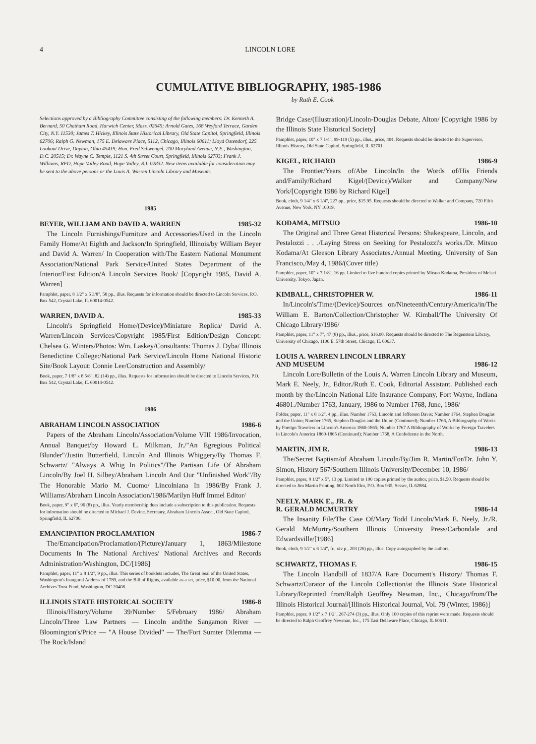4 LINCOLN LORE
CUMULATIVE BIBLIOGRAPHY, 1985-1986
by Ruth E. Cook
Selections approved by a Bibliography Committee consisting of the following members: Dr. Kenneth A. Bernard, 50 Chatham Road, Harwich Center, Mass. 02645; Arnold Gates, 168 Weyford Terrace, Garden City, N.Y. 11530; James T. Hickey, Illinois State Historical Library, Old State Capitol, Springfield, Illinois 62706; Ralph G. Newman, 175 E. Delaware Place, 5112, Chicago, Illinois 60611; Lloyd Ostendorf, 225 Lookout Drive, Dayton, Ohio 45419; Hon. Fred Schwengel, 200 Maryland Avenue, N.E., Washington, D.C. 20515; Dr. Wayne C. Temple, 1121 S. 4th Street Court, Springfield, Illinois 62703; Frank J. Williams, RFD, Hope Valley Road, Hope Valley, R.I. 02832. New items available for consideration may be sent to the above persons or the Louis A. Warren Lincoln Library and Museum.
1985
BEYER, WILLIAM AND DAVID A. WARREN 1985-32
The Lincoln Furnishings/Furniture and Accessories/Used in the Lincoln Family Home/At Eighth and Jackson/In Springfield, Illinois/by William Beyer and David A. Warren/ In Cooperation with/The Eastern National Monument Association/National Park Service/United States Department of the Interior/First Edition/A Lincoln Services Book/ [Copyright 1985, David A. Warren]
Pamphlet, paper, 8 1/2" x 5 3/8", 58 pp., illus. Requests for information should be directed to Lincoln Services, P.O. Box 542, Crystal Lake, IL 60014-0542.
WARREN, DAVID A. 1985-33
Lincoln's Springfield Home/(Device)/Miniature Replica/ David A. Warren/Lincoln Services/Copyright 1985/First Edition/Design Concept: Chelsea G. Winters/Photos: Wm. Laskey/Consultants: Thomas J. Dyba/ Illinois Benedictine College:/National Park Service/Lincoln Home National Historic Site/Book Layout: Connie Lee/Construction and Assembly/
Book, paper, 7 1/8" x 8 5/8", 82 (14) pp., illus. Requests for information should be directed to Lincoln Services, P.O. Box 542, Crystal Lake, IL 60014-0542.
1986
ABRAHAM LINCOLN ASSOCIATION 1986-6
Papers of the Abraham Lincoln/Association/Volume VIII 1986/Invocation, Annual Banquet/by Howard L. Milkman, Jr./"An Egregious Political Blunder"/Justin Butterfield, Lincoln And Illinois Whiggery/By Thomas F. Schwartz/ "Always A Whig In Politics"/The Partisan Life Of Abraham Lincoln/By Joel H. Silbey/Abraham Lincoln And Our "Unfinished Work"/By The Honorable Mario M. Cuomo/ Lincolniana In 1986/By Frank J. Williams/Abraham Lincoln Association/1986/Marilyn Huff Immel Editor/
Book, paper, 9" x 6", 96 (8) pp., illus. Yearly membership dues include a subscription to this publication. Requests for information should be directed to Michael J. Devine, Secretary, Abraham Lincoln Assoc., Old State Capitol, Springfield, IL 62706.
EMANCIPATION PROCLAMATION 1986-7
The/Emancipation/Proclamation/(Picture)/January 1, 1863/Milestone Documents In The National Archives/ National Archives and Records Administration/Washington, DC/[1986]
Pamphlet, paper, 11" x 8 1/2", 9 pp., illus. This series of booklets includes, The Great Seal of the United States, Washington's Inaugural Address of 1789, and the Bill of Rights, available as a set, price, $10.00, from the National Archives Trust Fund, Washington, DC 20408.
ILLINOIS STATE HISTORICAL SOCIETY 1986-8
Illinois/History/Volume 39/Number 5/February 1986/ Abraham Lincoln/Three Law Partners — Lincoln and/the Sangamon River — Bloomington's/Price — "A House Divided" — The/Fort Sumter Dilemma — The Rock/Island
Bridge Case/(Illustration)/Lincoln-Douglas Debate, Alton/ [Copyright 1986 by the Illinois State Historical Society]
Pamphlet, paper, 10" x 7 1/4", 99-119 (5) pp., illus., price, 40¢. Requests should be directed to the Supervisor, Illinois History, Old State Capitol, Springfield, IL 62701.
KIGEL, RICHARD 1986-9
The Frontier/Years of/Abe Lincoln/In the Words of/His Friends and/Family/Richard Kigel/(Device)/Walker and Company/New York/[Copyright 1986 by Richard Kigel]
Book, cloth, 9 1/4" x 6 1/4", 227 pp., price, $15.95. Requests should be directed to Walker and Company, 720 Fifth Avenue, New York, NY 10019.
KODAMA, MITSUO 1986-10
The Original and Three Great Historical Persons: Shakespeare, Lincoln, and Pestalozzi . . ./Laying Stress on Seeking for Pestalozzi's works./Dr. Mitsuo Kodama/At Gleeson Library Associates./Annual Meeting. University of San Francisco,/May 4, 1986/(Cover title)
Pamphlet, paper, 10" x 7 1/8", 16 pp. Limited to five hundred copies printed by Mitsuo Kodama, President of Meisei University, Tokyo, Japan.
KIMBALL, CHRISTOPHER W. 1986-11
In/Lincoln's/Time/(Device)/Sources on/Nineteenth/Century/America/in/The William E. Barton/Collection/Christopher W. Kimball/The University Of Chicago Library/1986/
Pamphlet, paper, 11" x 7", 47 (8) pp., illus., price, $16.00. Requests should be directed to The Regenstein Library, University of Chicago, 1100 E. 57th Street, Chicago, IL 60637.
LOUIS A. WARREN LINCOLN LIBRARY
AND MUSEUM 1986-12
Lincoln Lore/Bulletin of the Louis A. Warren Lincoln Library and Museum, Mark E. Neely, Jr., Editor./Ruth E. Cook, Editorial Assistant. Published each month by the/Lincoln National Life Insurance Company, Fort Wayne, Indiana 46801./Number 1763, January, 1986 to Number 1768, June, 1986/
Folder, paper, 11" x 8 1/2", 4 pp., illus. Number 1763, Lincoln and Jefferson Davis; Number 1764, Stephen Douglas and the Union; Number 1765, Stephen Douglas and the Union (Continued); Number 1766, A Bibliography of Works by Foreign Travelers in Lincoln's America 1860-1865; Number 1767 A Bibliography of Works by Foreign Travelers in Lincoln's America 1860-1865 (Continued); Number 1768, A Confederate in the North.
MARTIN, JIM R. 1986-13
The/Secret Baptism/of Abraham Lincoln/By/Jim R. Martin/For/Dr. John Y. Simon, History 567/Southern Illinois University/December 10, 1986/
Pamphlet, paper, 8 1/2" x 5", 13 pp. Limited to 100 copies printed by the author, price, $1.50. Requests should be directed to Jim Martin Printing, 602 North Elm, P.O. Box 935, Sesser, IL 62884.
NEELY, MARK E., JR. &
R. GERALD MCMURTRY 1986-14
The Insanity File/The Case Of/Mary Todd Lincoln/Mark E. Neely, Jr./R. Gerald McMurtry/Southern Illinois University Press/Carbondale and Edwardsville/[1986]
Book, cloth, 9 1/2" x 6 1/4", fr., xiv p., 203 (26) pp., illus. Copy autographed by the authors.
SCHWARTZ, THOMAS F. 1986-15
The Lincoln Handbill of 1837/A Rare Document's History/ Thomas F. Schwartz/Curator of the Lincoln Collection/at the Illinois State Historical Library/Reprinted from/Ralph Geoffrey Newman, Inc., Chicago/from/The Illinois Historical Journal/[Illinois Historical Journal, Vol. 79 (Winter, 1986)]
Pamphlet, paper, 9 1/2" x 7 1/2", 267-274 (3) pp., illus. Only 100 copies of this reprint were made. Requests should be directed to Ralph Geoffrey Newman, Inc., 175 East Delaware Place, Chicago, IL 60611.